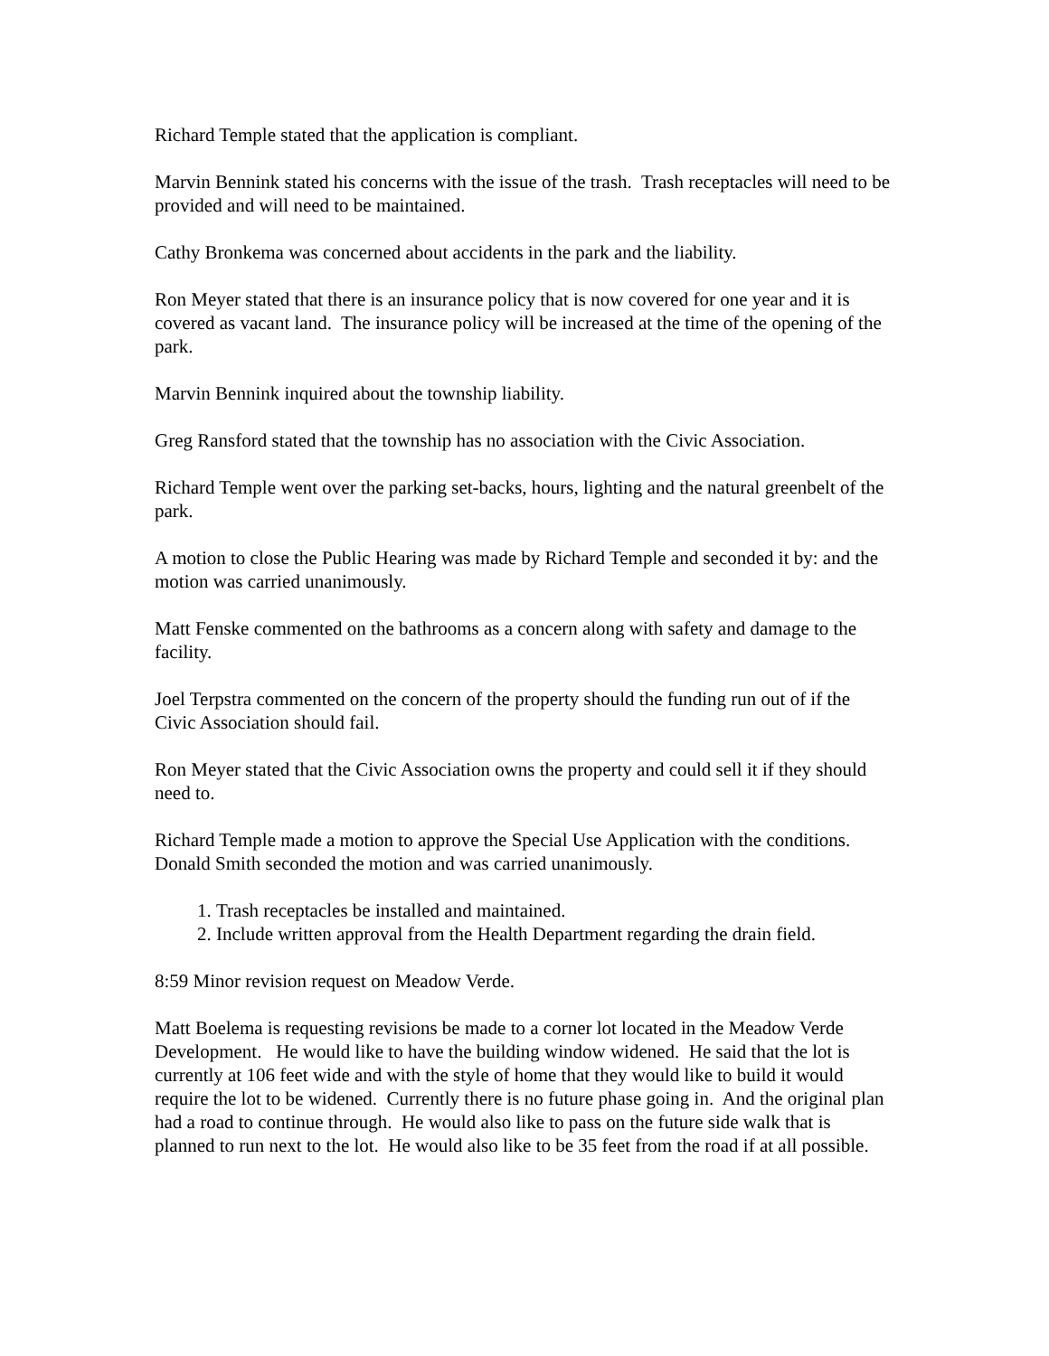Richard Temple stated that the application is compliant.
Marvin Bennink stated his concerns with the issue of the trash. Trash receptacles will need to be provided and will need to be maintained.
Cathy Bronkema was concerned about accidents in the park and the liability.
Ron Meyer stated that there is an insurance policy that is now covered for one year and it is covered as vacant land. The insurance policy will be increased at the time of the opening of the park.
Marvin Bennink inquired about the township liability.
Greg Ransford stated that the township has no association with the Civic Association.
Richard Temple went over the parking set-backs, hours, lighting and the natural greenbelt of the park.
A motion to close the Public Hearing was made by Richard Temple and seconded it by: and the motion was carried unanimously.
Matt Fenske commented on the bathrooms as a concern along with safety and damage to the facility.
Joel Terpstra commented on the concern of the property should the funding run out of if the Civic Association should fail.
Ron Meyer stated that the Civic Association owns the property and could sell it if they should need to.
Richard Temple made a motion to approve the Special Use Application with the conditions. Donald Smith seconded the motion and was carried unanimously.
1. Trash receptacles be installed and maintained.
2. Include written approval from the Health Department regarding the drain field.
8:59 Minor revision request on Meadow Verde.
Matt Boelema is requesting revisions be made to a corner lot located in the Meadow Verde Development. He would like to have the building window widened. He said that the lot is currently at 106 feet wide and with the style of home that they would like to build it would require the lot to be widened. Currently there is no future phase going in. And the original plan had a road to continue through. He would also like to pass on the future side walk that is planned to run next to the lot. He would also like to be 35 feet from the road if at all possible.